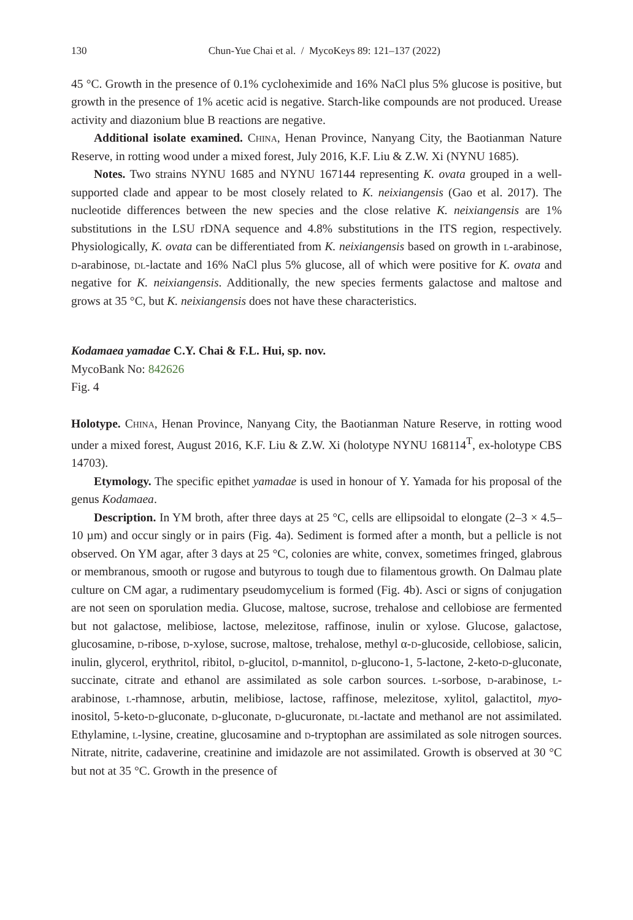130 Chun-Yue Chai et al. / MycoKeys 89: 121–137 (2022)
45 °C. Growth in the presence of 0.1% cycloheximide and 16% NaCl plus 5% glucose is positive, but growth in the presence of 1% acetic acid is negative. Starch-like compounds are not produced. Urease activity and diazonium blue B reactions are negative.
Additional isolate examined. China, Henan Province, Nanyang City, the Baotianman Nature Reserve, in rotting wood under a mixed forest, July 2016, K.F. Liu & Z.W. Xi (NYNU 1685).
Notes. Two strains NYNU 1685 and NYNU 167144 representing K. ovata grouped in a well-supported clade and appear to be most closely related to K. neixiangensis (Gao et al. 2017). The nucleotide differences between the new species and the close relative K. neixiangensis are 1% substitutions in the LSU rDNA sequence and 4.8% substitutions in the ITS region, respectively. Physiologically, K. ovata can be differentiated from K. neixiangensis based on growth in l-arabinose, d-arabinose, dl-lactate and 16% NaCl plus 5% glucose, all of which were positive for K. ovata and negative for K. neixiangensis. Additionally, the new species ferments galactose and maltose and grows at 35 °C, but K. neixiangensis does not have these characteristics.
Kodamaea yamadae C.Y. Chai & F.L. Hui, sp. nov.
MycoBank No: 842626
Fig. 4
Holotype. China, Henan Province, Nanyang City, the Baotianman Nature Reserve, in rotting wood under a mixed forest, August 2016, K.F. Liu & Z.W. Xi (holotype NYNU 168114<sup>T</sup>, ex-holotype CBS 14703).
Etymology. The specific epithet yamadae is used in honour of Y. Yamada for his proposal of the genus Kodamaea.
Description. In YM broth, after three days at 25 °C, cells are ellipsoidal to elongate (2–3 × 4.5–10 µm) and occur singly or in pairs (Fig. 4a). Sediment is formed after a month, but a pellicle is not observed. On YM agar, after 3 days at 25 °C, colonies are white, convex, sometimes fringed, glabrous or membranous, smooth or rugose and butyrous to tough due to filamentous growth. On Dalmau plate culture on CM agar, a rudimentary pseudomycelium is formed (Fig. 4b). Asci or signs of conjugation are not seen on sporulation media. Glucose, maltose, sucrose, trehalose and cellobiose are fermented but not galactose, melibiose, lactose, melezitose, raffinose, inulin or xylose. Glucose, galactose, glucosamine, d-ribose, d-xylose, sucrose, maltose, trehalose, methyl α-d-glucoside, cellobiose, salicin, inulin, glycerol, erythritol, ribitol, d-glucitol, d-mannitol, d-glucono-1, 5-lactone, 2-keto-d-gluconate, succinate, citrate and ethanol are assimilated as sole carbon sources. l-sorbose, d-arabinose, l-arabinose, l-rhamnose, arbutin, melibiose, lactose, raffinose, melezitose, xylitol, galactitol, myo-inositol, 5-keto-d-gluconate, d-gluconate, d-glucuronate, dl-lactate and methanol are not assimilated. Ethylamine, l-lysine, creatine, glucosamine and d-tryptophan are assimilated as sole nitrogen sources. Nitrate, nitrite, cadaverine, creatinine and imidazole are not assimilated. Growth is observed at 30 °C but not at 35 °C. Growth in the presence of